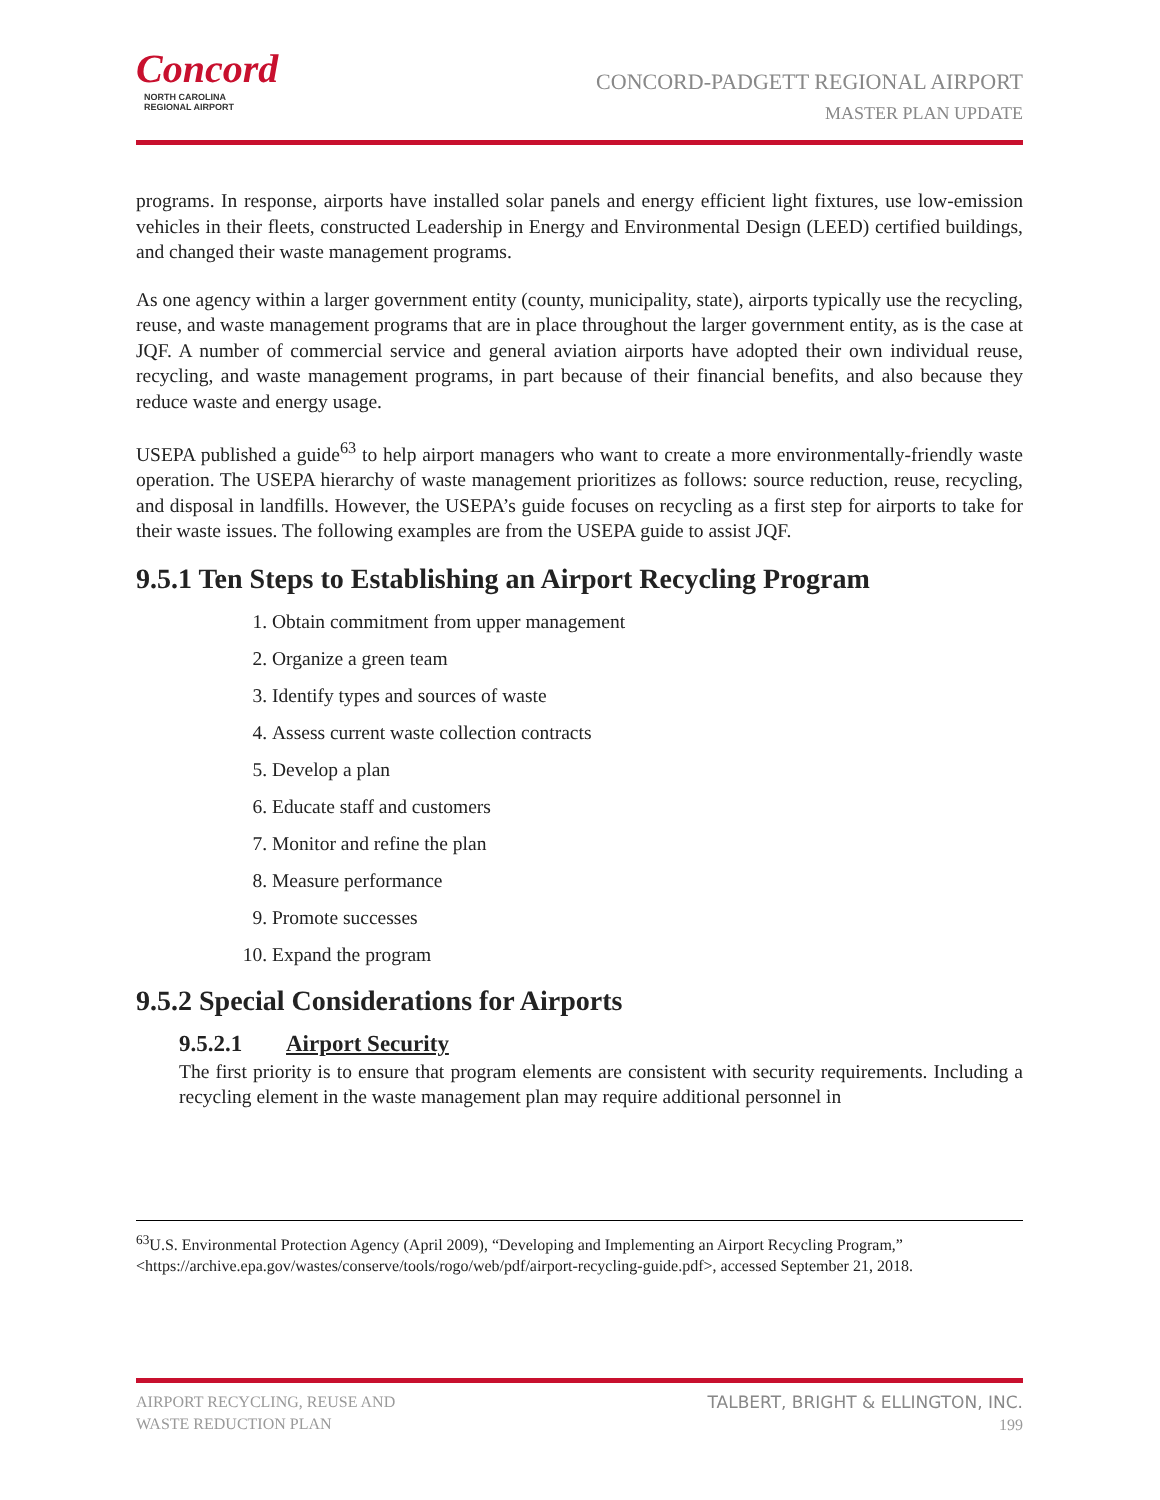Concord
NORTH CAROLINA
REGIONAL AIRPORT
CONCORD-PADGETT REGIONAL AIRPORT
MASTER PLAN UPDATE
programs. In response, airports have installed solar panels and energy efficient light fixtures, use low-emission vehicles in their fleets, constructed Leadership in Energy and Environmental Design (LEED) certified buildings, and changed their waste management programs.
As one agency within a larger government entity (county, municipality, state), airports typically use the recycling, reuse, and waste management programs that are in place throughout the larger government entity, as is the case at JQF. A number of commercial service and general aviation airports have adopted their own individual reuse, recycling, and waste management programs, in part because of their financial benefits, and also because they reduce waste and energy usage.
USEPA published a guide<sup>63</sup> to help airport managers who want to create a more environmentally-friendly waste operation. The USEPA hierarchy of waste management prioritizes as follows: source reduction, reuse, recycling, and disposal in landfills. However, the USEPA’s guide focuses on recycling as a first step for airports to take for their waste issues. The following examples are from the USEPA guide to assist JQF.
9.5.1 Ten Steps to Establishing an Airport Recycling Program
1. Obtain commitment from upper management
2. Organize a green team
3. Identify types and sources of waste
4. Assess current waste collection contracts
5. Develop a plan
6. Educate staff and customers
7. Monitor and refine the plan
8. Measure performance
9. Promote successes
10. Expand the program
9.5.2 Special Considerations for Airports
9.5.2.1 Airport Security
The first priority is to ensure that program elements are consistent with security requirements. Including a recycling element in the waste management plan may require additional personnel in
<sup>63</sup> U.S. Environmental Protection Agency (April 2009), “Developing and Implementing an Airport Recycling Program,” <https://archive.epa.gov/wastes/conserve/tools/rogo/web/pdf/airport-recycling-guide.pdf>, accessed September 21, 2018.
AIRPORT RECYCLING, REUSE AND
WASTE REDUCTION PLAN
TALBERT, BRIGHT & ELLINGTON, INC.
199